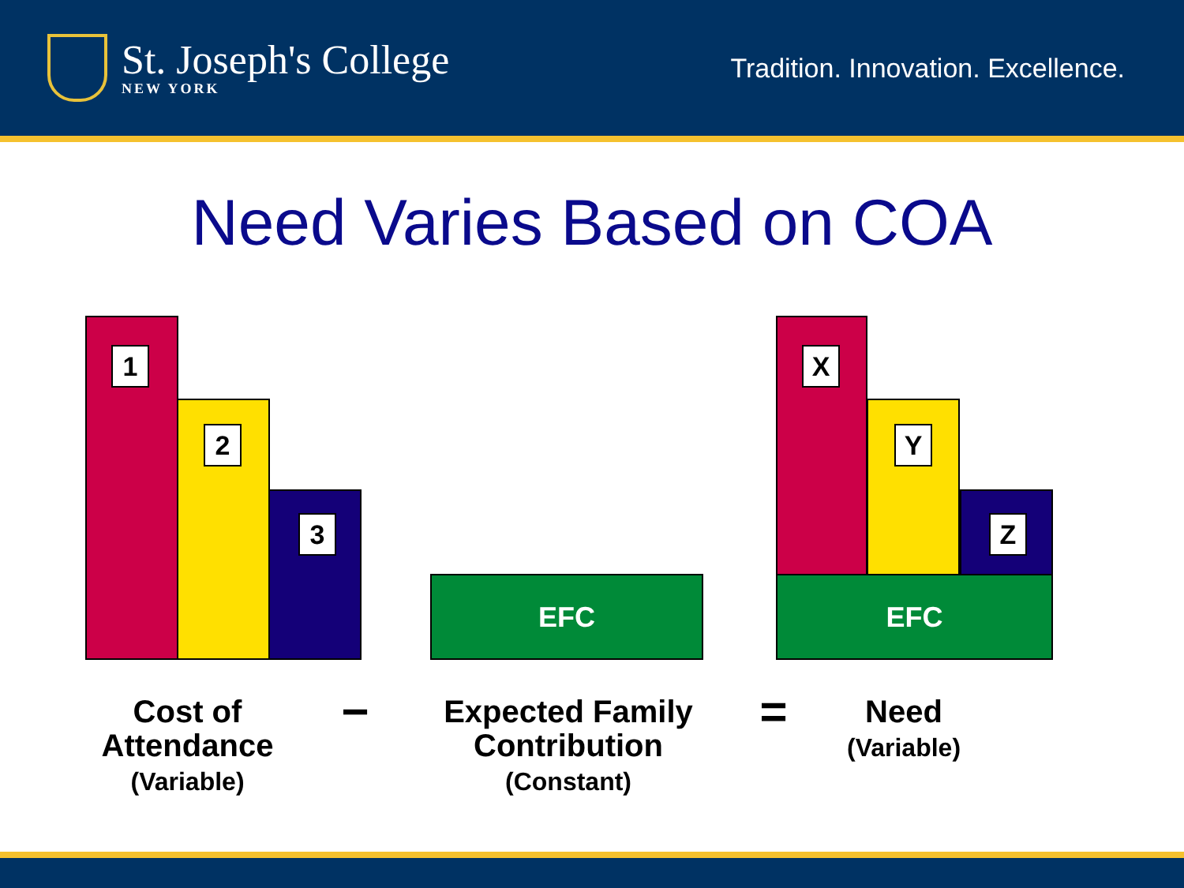St. Joseph's College
NEW YORK
Tradition. Innovation. Excellence.
Need Varies Based on COA
1
2
3
EFC
X
Y
Z
EFC
Cost of Attendance
(Variable)
−
Expected Family Contribution
(Constant)
=
Need
(Variable)